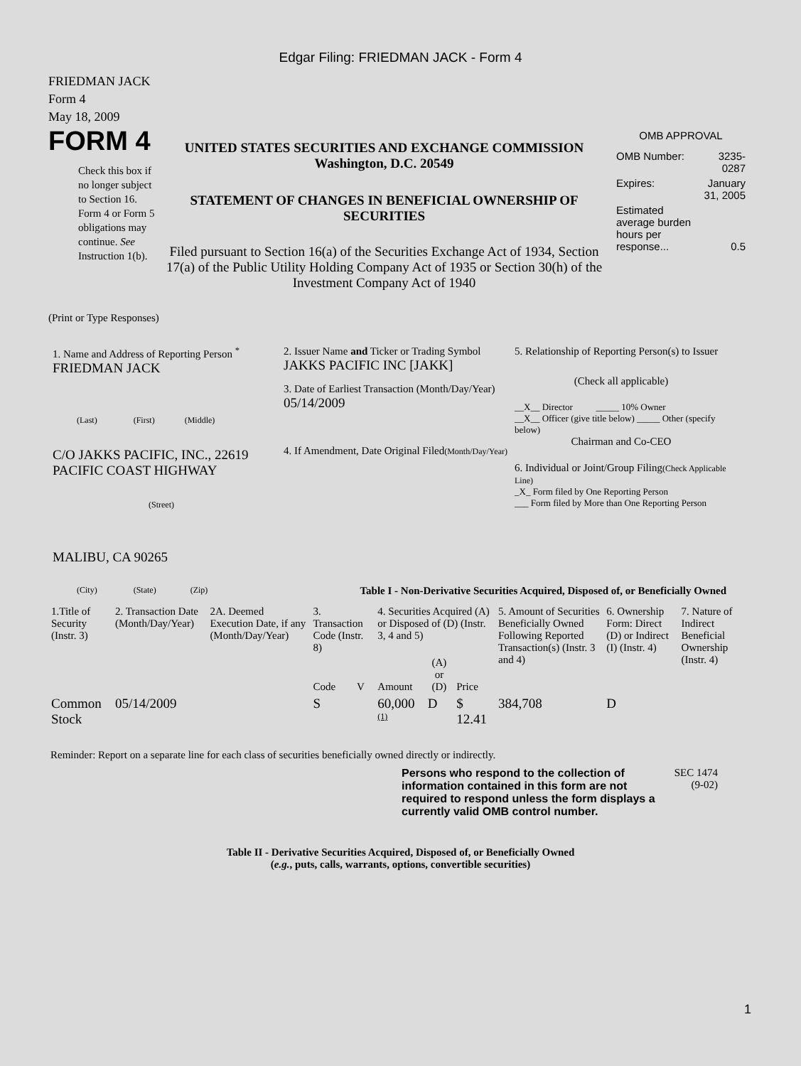Edgar Filing: FRIEDMAN JACK - Form 4
FRIEDMAN JACK
Form 4
May 18, 2009
FORM 4
Check this box if no longer subject to Section 16. Form 4 or Form 5 obligations may continue. See Instruction 1(b).
UNITED STATES SECURITIES AND EXCHANGE COMMISSION
Washington, D.C. 20549
STATEMENT OF CHANGES IN BENEFICIAL OWNERSHIP OF SECURITIES
Filed pursuant to Section 16(a) of the Securities Exchange Act of 1934, Section 17(a) of the Public Utility Holding Company Act of 1935 or Section 30(h) of the Investment Company Act of 1940
OMB APPROVAL
| OMB Number: | 3235-0287 |
| Expires: | January 31, 2005 |
| Estimated average burden hours per response... | 0.5 |
(Print or Type Responses)
1. Name and Address of Reporting Person <sup>*</sup>
FRIEDMAN JACK
(Last) (First) (Middle)
C/O JAKKS PACIFIC, INC., 22619 PACIFIC COAST HIGHWAY
(Street)
MALIBU, CA 90265
(City) (State) (Zip)
2. Issuer Name and Ticker or Trading Symbol
JAKKS PACIFIC INC [JAKK]
3. Date of Earliest Transaction (Month/Day/Year)
05/14/2009
4. If Amendment, Date Original Filed(Month/Day/Year)
5. Relationship of Reporting Person(s) to Issuer
(Check all applicable)
__X__ Director _____ 10% Owner
__X__ Officer (give title below) _____ Other (specify below)
Chairman and Co-CEO
6. Individual or Joint/Group Filing(Check Applicable Line)
_X_ Form filed by One Reporting Person
___ Form filed by More than One Reporting Person
Table I - Non-Derivative Securities Acquired, Disposed of, or Beneficially Owned
| 1.Title of Security (Instr. 3) | 2. Transaction Date (Month/Day/Year) | 2A. Deemed Execution Date, if any (Month/Day/Year) | 3. Transaction Code (Instr. 8) | | 4. Securities Acquired (A) or Disposed of (D) (Instr. 3, 4 and 5) | | | 5. Amount of Securities Beneficially Owned Following Reported Transaction(s) (Instr. 3 and 4) | 6. Ownership Form: Direct (D) or Indirect (I) (Instr. 4) | 7. Nature of Indirect Beneficial Ownership (Instr. 4) |
| --- | --- | --- | --- | --- | --- | --- | --- | --- | --- | --- |
| | | | Code | V | Amount | (A) or (D) | Price | | | |
| Common Stock | 05/14/2009 | | S | | 60,000 <sup>(1)</sup> | D | $ 12.41 | 384,708 | D | |
Reminder: Report on a separate line for each class of securities beneficially owned directly or indirectly.
Persons who respond to the collection of information contained in this form are not required to respond unless the form displays a currently valid OMB control number.
SEC 1474
(9-02)
Table II - Derivative Securities Acquired, Disposed of, or Beneficially Owned
(e.g., puts, calls, warrants, options, convertible securities)
1